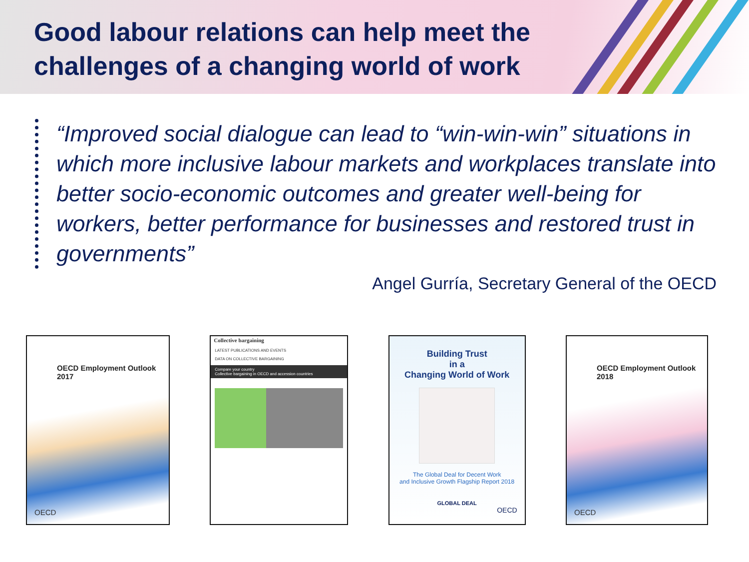Good labour relations can help meet the challenges of a changing world of work
“Improved social dialogue can lead to “win-win-win” situations in which more inclusive labour markets and workplaces translate into better socio-economic outcomes and greater well-being for workers, better performance for businesses and restored trust in governments”
Angel Gurría, Secretary General of the OECD
OECD Employment Outlook
2017
OECD
Collective bargaining
LATEST PUBLICATIONS AND EVENTS
DATA ON COLLECTIVE BARGAINING
Compare your country
Collective bargaining in OECD and accession countries
Building Trust
in a
Changing World of Work
The Global Deal for Decent Work
and Inclusive Growth Flagship Report 2018
GLOBAL DEAL
OECD
OECD Employment Outlook
2018
OECD